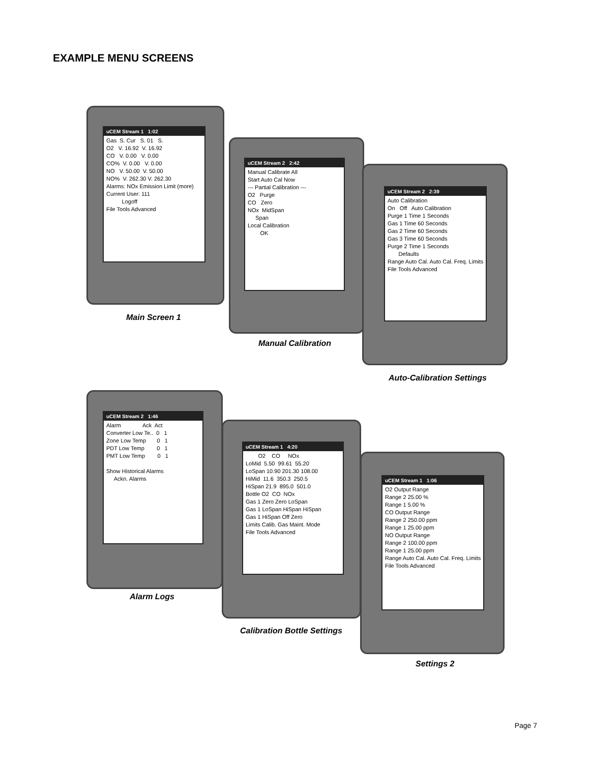EXAMPLE MENU SCREENS
uCEM Stream 1 1:02
Gas S. Cur S. 01 S.
O2 V. 16.92 V. 16.92
CO V. 0.00 V. 0.00
CO% V. 0.00 V. 0.00
NO V. 50.00 V. 50.00
NO% V. 262.30 V. 262.30
Alarms: NOx Emission Limit (more)
Current User: 111
Logoff
File Tools Advanced
Main Screen 1
uCEM Stream 2 2:42
Manual Calibrate All
Start Auto Cal Now
--- Partial Calibration ---
O2 Purge
CO Zero
NOx MidSpan
Span
Local Calibration
OK
Manual Calibration
uCEM Stream 2 2:39
Auto Calibration
On Off Auto Calibration
Purge 1 Time 1 Seconds
Gas 1 Time 60 Seconds
Gas 2 Time 60 Seconds
Gas 3 Time 60 Seconds
Purge 2 Time 1 Seconds
Defaults
Range Auto Cal. Auto Cal. Freq. Limits
File Tools Advanced
Auto-Calibration Settings
uCEM Stream 2 1:46
Alarm Ack Act
Converter Low Te.. 0 1
Zone Low Temp 0 1
PDT Low Temp 0 1
PMT Low Temp 0 1
Show Historical Alarms
Ackn. Alarms
Alarm Logs
uCEM Stream 1 4:20
O2 CO NOx
LoMid 5.50 99.61 55.20
LoSpan 10.90 201.30 108.00
HiMid 11.6 350.3 250.5
HiSpan 21.9 895.0 501.0
Bottle O2 CO NOx
Gas 1 Zero Zero LoSpan
Gas 1 LoSpan HiSpan HiSpan
Gas 1 HiSpan Off Zero
Limits Calib. Gas Maint. Mode
File Tools Advanced
Calibration Bottle Settings
uCEM Stream 1 1:06
O2 Output Range
Range 2 25.00 %
Range 1 5.00 %
CO Output Range
Range 2 250.00 ppm
Range 1 25.00 ppm
NO Output Range
Range 2 100.00 ppm
Range 1 25.00 ppm
Range Auto Cal. Auto Cal. Freq. Limits
File Tools Advanced
Settings 2
Page 7